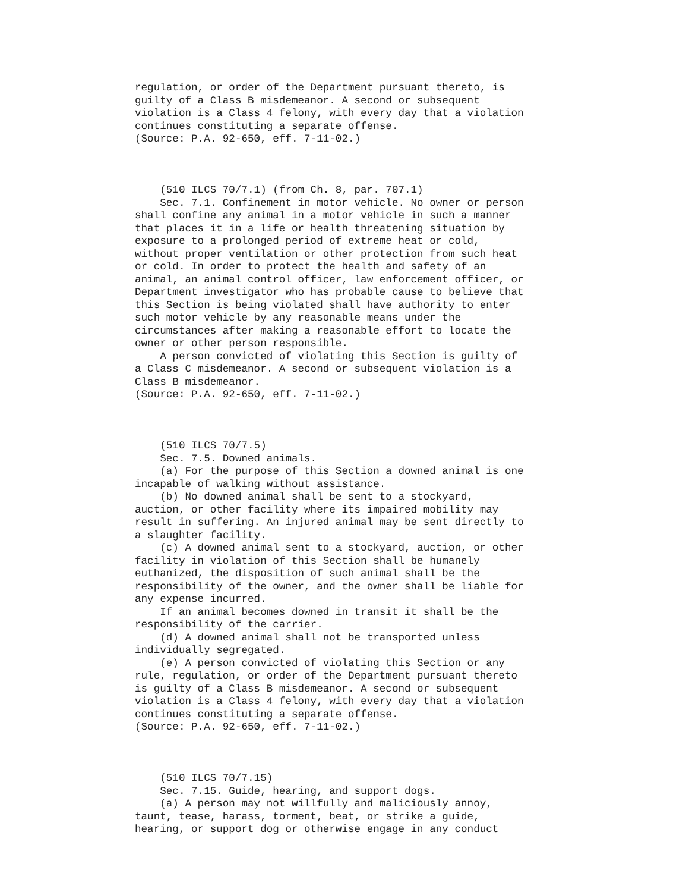regulation, or order of the Department pursuant thereto, is
guilty of a Class B misdemeanor. A second or subsequent
violation is a Class 4 felony, with every day that a violation
continues constituting a separate offense.
(Source: P.A. 92-650, eff. 7-11-02.)



    (510 ILCS 70/7.1) (from Ch. 8, par. 707.1)
    Sec. 7.1. Confinement in motor vehicle. No owner or person
shall confine any animal in a motor vehicle in such a manner
that places it in a life or health threatening situation by
exposure to a prolonged period of extreme heat or cold,
without proper ventilation or other protection from such heat
or cold. In order to protect the health and safety of an
animal, an animal control officer, law enforcement officer, or
Department investigator who has probable cause to believe that
this Section is being violated shall have authority to enter
such motor vehicle by any reasonable means under the
circumstances after making a reasonable effort to locate the
owner or other person responsible.
    A person convicted of violating this Section is guilty of
a Class C misdemeanor. A second or subsequent violation is a
Class B misdemeanor.
(Source: P.A. 92-650, eff. 7-11-02.)



    (510 ILCS 70/7.5)
    Sec. 7.5. Downed animals.
    (a) For the purpose of this Section a downed animal is one
incapable of walking without assistance.
    (b) No downed animal shall be sent to a stockyard,
auction, or other facility where its impaired mobility may
result in suffering. An injured animal may be sent directly to
a slaughter facility.
    (c) A downed animal sent to a stockyard, auction, or other
facility in violation of this Section shall be humanely
euthanized, the disposition of such animal shall be the
responsibility of the owner, and the owner shall be liable for
any expense incurred.
    If an animal becomes downed in transit it shall be the
responsibility of the carrier.
    (d) A downed animal shall not be transported unless
individually segregated.
    (e) A person convicted of violating this Section or any
rule, regulation, or order of the Department pursuant thereto
is guilty of a Class B misdemeanor. A second or subsequent
violation is a Class 4 felony, with every day that a violation
continues constituting a separate offense.
(Source: P.A. 92-650, eff. 7-11-02.)



    (510 ILCS 70/7.15)
    Sec. 7.15. Guide, hearing, and support dogs.
    (a) A person may not willfully and maliciously annoy,
taunt, tease, harass, torment, beat, or strike a guide,
hearing, or support dog or otherwise engage in any conduct